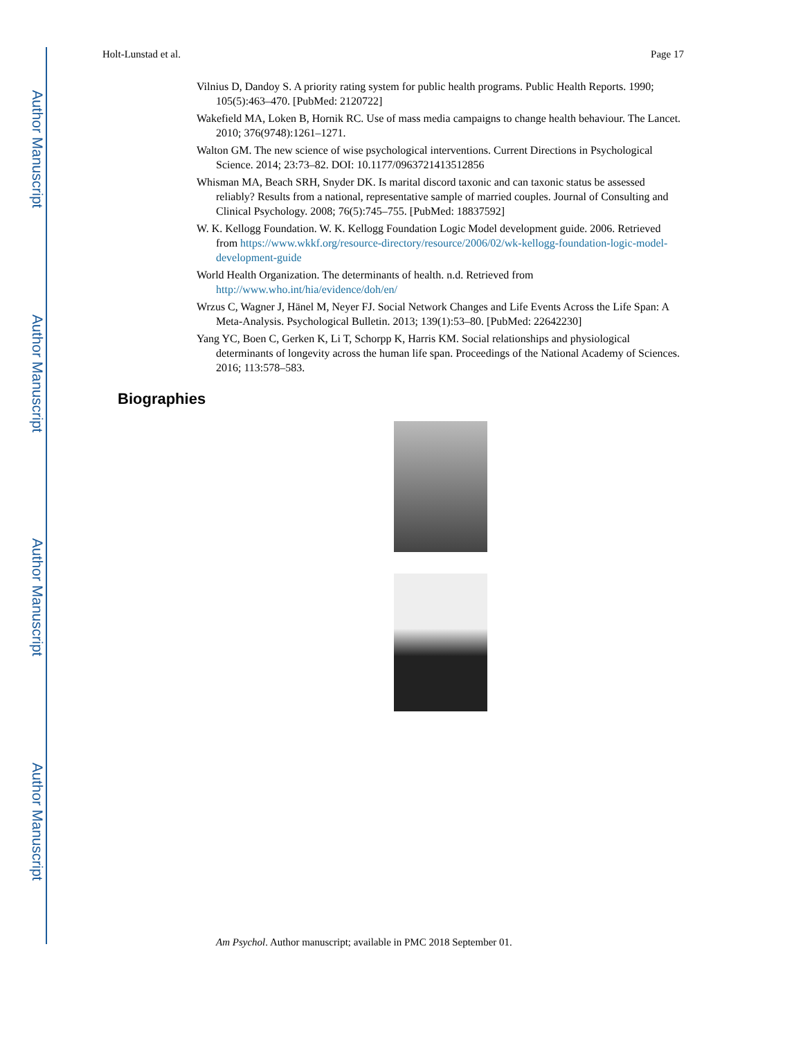Author Manuscript
Author Manuscript
Author Manuscript
Author Manuscript
Holt-Lunstad et al. Page 17
Vilnius D, Dandoy S. A priority rating system for public health programs. Public Health Reports. 1990; 105(5):463–470. [PubMed: 2120722]
Wakefield MA, Loken B, Hornik RC. Use of mass media campaigns to change health behaviour. The Lancet. 2010; 376(9748):1261–1271.
Walton GM. The new science of wise psychological interventions. Current Directions in Psychological Science. 2014; 23:73–82. DOI: 10.1177/0963721413512856
Whisman MA, Beach SRH, Snyder DK. Is marital discord taxonic and can taxonic status be assessed reliably? Results from a national, representative sample of married couples. Journal of Consulting and Clinical Psychology. 2008; 76(5):745–755. [PubMed: 18837592]
W. K. Kellogg Foundation. W. K. Kellogg Foundation Logic Model development guide. 2006. Retrieved from https://www.wkkf.org/resource-directory/resource/2006/02/wk-kellogg-foundation-logic-model-development-guide
World Health Organization. The determinants of health. n.d. Retrieved from http://www.who.int/hia/evidence/doh/en/
Wrzus C, Wagner J, Hänel M, Neyer FJ. Social Network Changes and Life Events Across the Life Span: A Meta-Analysis. Psychological Bulletin. 2013; 139(1):53–80. [PubMed: 22642230]
Yang YC, Boen C, Gerken K, Li T, Schorpp K, Harris KM. Social relationships and physiological determinants of longevity across the human life span. Proceedings of the National Academy of Sciences. 2016; 113:578–583.
Biographies
Am Psychol. Author manuscript; available in PMC 2018 September 01.